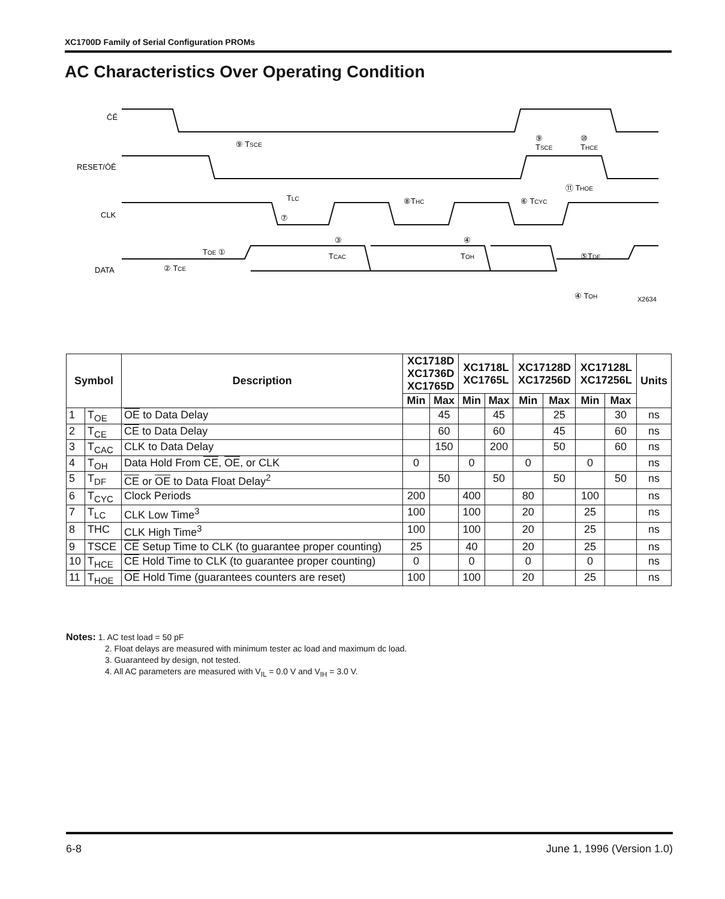XC1700D Family of Serial Configuration PROMs
AC Characteristics Over Operating Condition
C̄Ē
RESET/ŌĒ
CLK
DATA
⑨ TSCE
⑨
TSCE
⑩
THCE
⑪ THOE
TLC
⑦
⑧THC
⑥ TCYC
TOE ①
② TCE
③
TCAC
④
TOH
⑤TDF
④ TOH
X2634
| Symbol | | Description | XC1718D XC1736D XC1765D | | XC1718L XC1765L | | XC17128D XC17256D | | XC17128L XC17256L | | Units |
| --- | --- | --- | --- | --- | --- | --- | --- | --- | --- | --- | --- |
| | | | Min | Max | Min | Max | Min | Max | Min | Max | |
| 1 | T<sub>OE</sub> | OE to Data Delay | | 45 | | 45 | | 25 | | 30 | ns |
| 2 | T<sub>CE</sub> | CE to Data Delay | | 60 | | 60 | | 45 | | 60 | ns |
| 3 | T<sub>CAC</sub> | CLK to Data Delay | | 150 | | 200 | | 50 | | 60 | ns |
| 4 | T<sub>OH</sub> | Data Hold From CE , OE , or CLK | 0 | | 0 | | 0 | | 0 | | ns |
| 5 | T<sub>DF</sub> | CE or OE to Data Float Delay<sup>2</sup> | | 50 | | 50 | | 50 | | 50 | ns |
| 6 | T<sub>CYC</sub> | Clock Periods | 200 | | 400 | | 80 | | 100 | | ns |
| 7 | T<sub>LC</sub> | CLK Low Time<sup>3</sup> | 100 | | 100 | | 20 | | 25 | | ns |
| 8 | THC | CLK High Time<sup>3</sup> | 100 | | 100 | | 20 | | 25 | | ns |
| 9 | TSCE | CE Setup Time to CLK (to guarantee proper counting) | 25 | | 40 | | 20 | | 25 | | ns |
| 10 | T<sub>HCE</sub> | CE Hold Time to CLK (to guarantee proper counting) | 0 | | 0 | | 0 | | 0 | | ns |
| 11 | T<sub>HOE</sub> | OE Hold Time (guarantees counters are reset) | 100 | | 100 | | 20 | | 25 | | ns |
Notes: 1. AC test load = 50 pF
2. Float delays are measured with minimum tester ac load and maximum dc load.
3. Guaranteed by design, not tested.
4. All AC parameters are measured with V<sub>IL</sub> = 0.0 V and V<sub>IH</sub> = 3.0 V.
6-8 June 1, 1996 (Version 1.0)